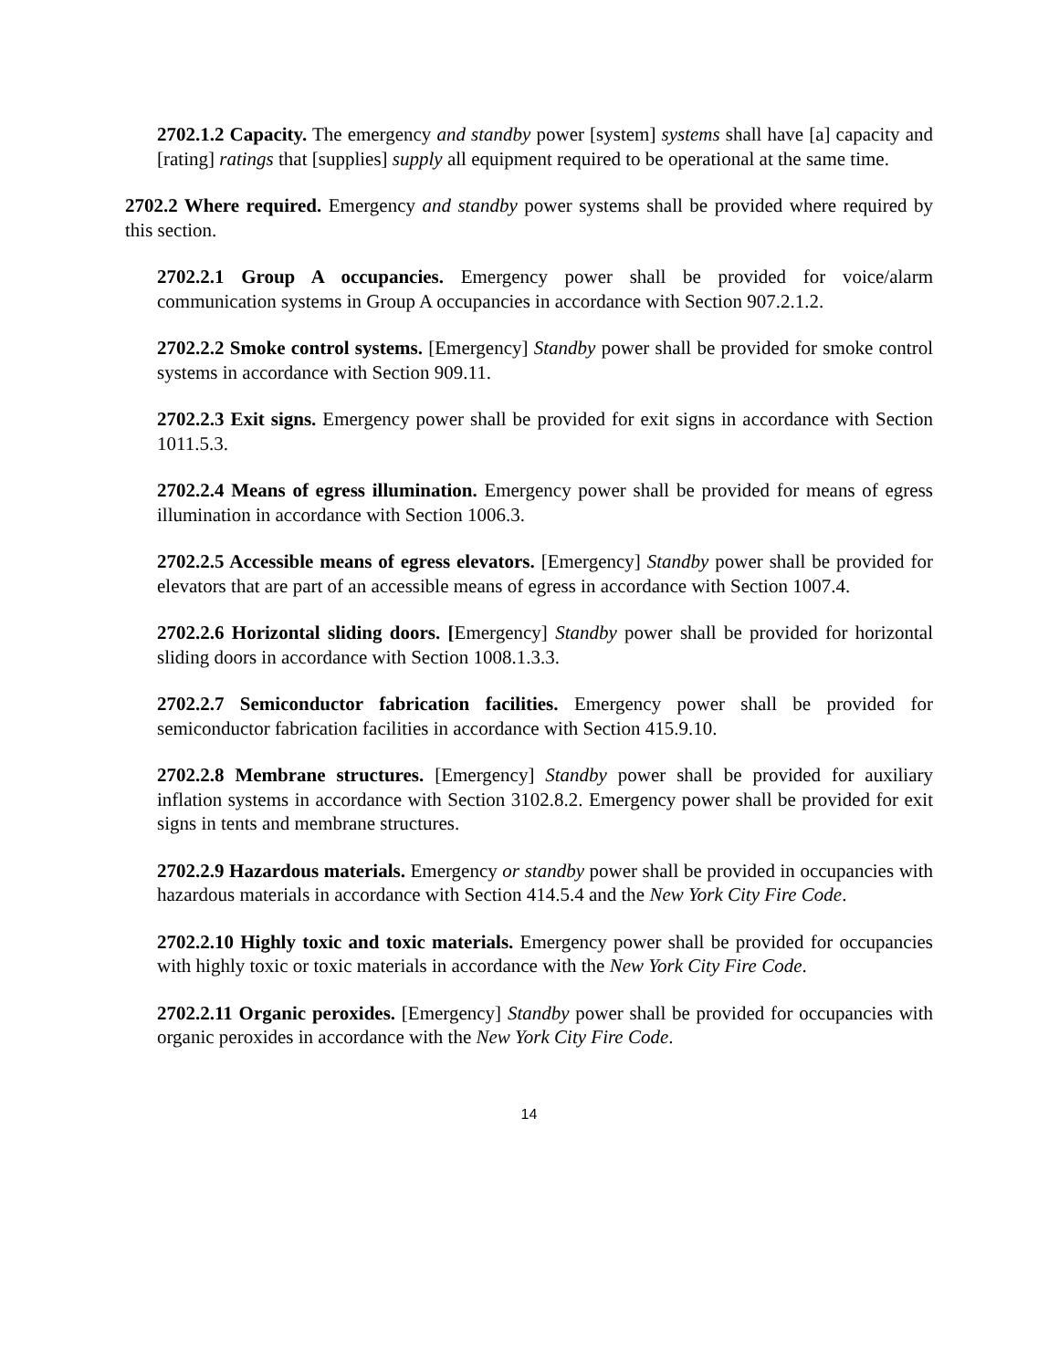2702.1.2 Capacity. The emergency and standby power [system] systems shall have [a] capacity and [rating] ratings that [supplies] supply all equipment required to be operational at the same time.
2702.2 Where required. Emergency and standby power systems shall be provided where required by this section.
2702.2.1 Group A occupancies. Emergency power shall be provided for voice/alarm communication systems in Group A occupancies in accordance with Section 907.2.1.2.
2702.2.2 Smoke control systems. [Emergency] Standby power shall be provided for smoke control systems in accordance with Section 909.11.
2702.2.3 Exit signs. Emergency power shall be provided for exit signs in accordance with Section 1011.5.3.
2702.2.4 Means of egress illumination. Emergency power shall be provided for means of egress illumination in accordance with Section 1006.3.
2702.2.5 Accessible means of egress elevators. [Emergency] Standby power shall be provided for elevators that are part of an accessible means of egress in accordance with Section 1007.4.
2702.2.6 Horizontal sliding doors. [Emergency] Standby power shall be provided for horizontal sliding doors in accordance with Section 1008.1.3.3.
2702.2.7 Semiconductor fabrication facilities. Emergency power shall be provided for semiconductor fabrication facilities in accordance with Section 415.9.10.
2702.2.8 Membrane structures. [Emergency] Standby power shall be provided for auxiliary inflation systems in accordance with Section 3102.8.2. Emergency power shall be provided for exit signs in tents and membrane structures.
2702.2.9 Hazardous materials. Emergency or standby power shall be provided in occupancies with hazardous materials in accordance with Section 414.5.4 and the New York City Fire Code.
2702.2.10 Highly toxic and toxic materials. Emergency power shall be provided for occupancies with highly toxic or toxic materials in accordance with the New York City Fire Code.
2702.2.11 Organic peroxides. [Emergency] Standby power shall be provided for occupancies with organic peroxides in accordance with the New York City Fire Code.
14